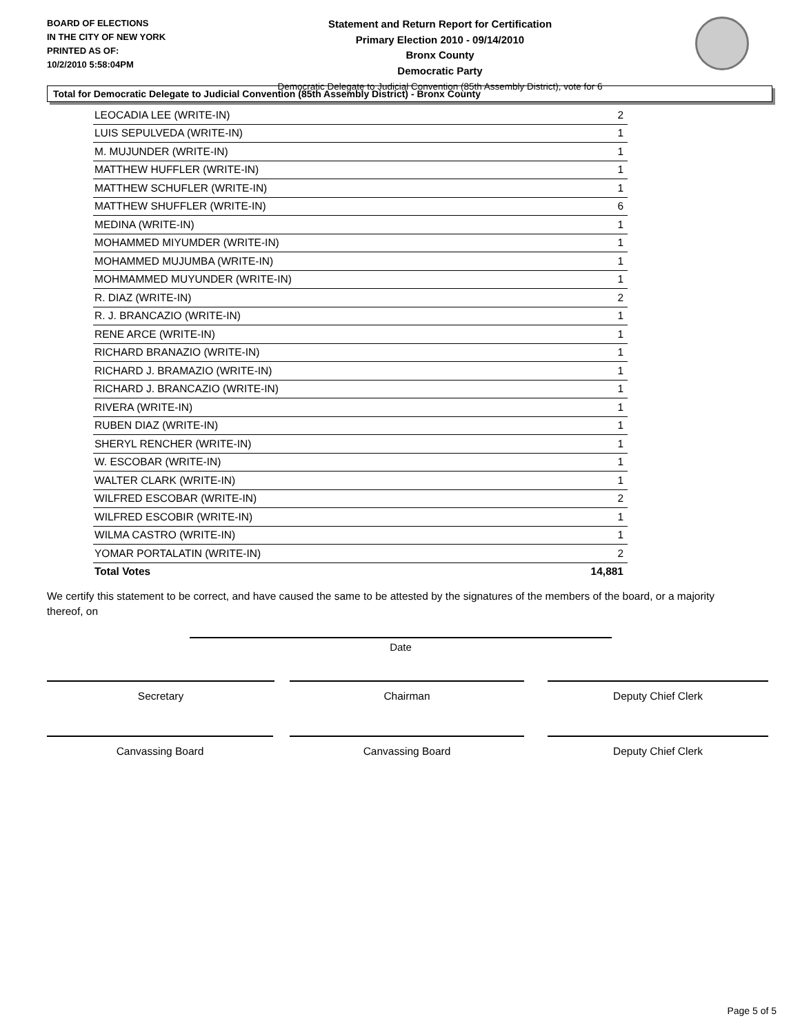BOARD OF ELECTIONS
IN THE CITY OF NEW YORK
PRINTED AS OF:
10/2/2010 5:58:04PM
Statement and Return Report for Certification
Primary Election 2010 - 09/14/2010
Bronx County
Democratic Party
Democratic Delegate to Judicial Convention (85th Assembly District), vote for 6
Total for Democratic Delegate to Judicial Convention (85th Assembly District) - Bronx County
| LEOCADIA LEE (WRITE-IN) | 2 |
| LUIS SEPULVEDA (WRITE-IN) | 1 |
| M. MUJUNDER (WRITE-IN) | 1 |
| MATTHEW HUFFLER (WRITE-IN) | 1 |
| MATTHEW SCHUFLER (WRITE-IN) | 1 |
| MATTHEW SHUFFLER (WRITE-IN) | 6 |
| MEDINA (WRITE-IN) | 1 |
| MOHAMMED MIYUMDER (WRITE-IN) | 1 |
| MOHAMMED MUJUMBA (WRITE-IN) | 1 |
| MOHMAMMED MUYUNDER (WRITE-IN) | 1 |
| R. DIAZ (WRITE-IN) | 2 |
| R. J. BRANCAZIO (WRITE-IN) | 1 |
| RENE ARCE (WRITE-IN) | 1 |
| RICHARD BRANAZIO (WRITE-IN) | 1 |
| RICHARD J. BRAMAZIO (WRITE-IN) | 1 |
| RICHARD J. BRANCAZIO (WRITE-IN) | 1 |
| RIVERA (WRITE-IN) | 1 |
| RUBEN DIAZ (WRITE-IN) | 1 |
| SHERYL RENCHER (WRITE-IN) | 1 |
| W. ESCOBAR (WRITE-IN) | 1 |
| WALTER CLARK (WRITE-IN) | 1 |
| WILFRED ESCOBAR (WRITE-IN) | 2 |
| WILFRED ESCOBIR (WRITE-IN) | 1 |
| WILMA CASTRO (WRITE-IN) | 1 |
| YOMAR PORTALATIN (WRITE-IN) | 2 |
| Total Votes | 14,881 |
We certify this statement to be correct, and have caused the same to be attested by the signatures of the members of the board, or a majority thereof, on
Date
Secretary Chairman Deputy Chief Clerk
Canvassing Board Canvassing Board Deputy Chief Clerk
Page 5 of 5